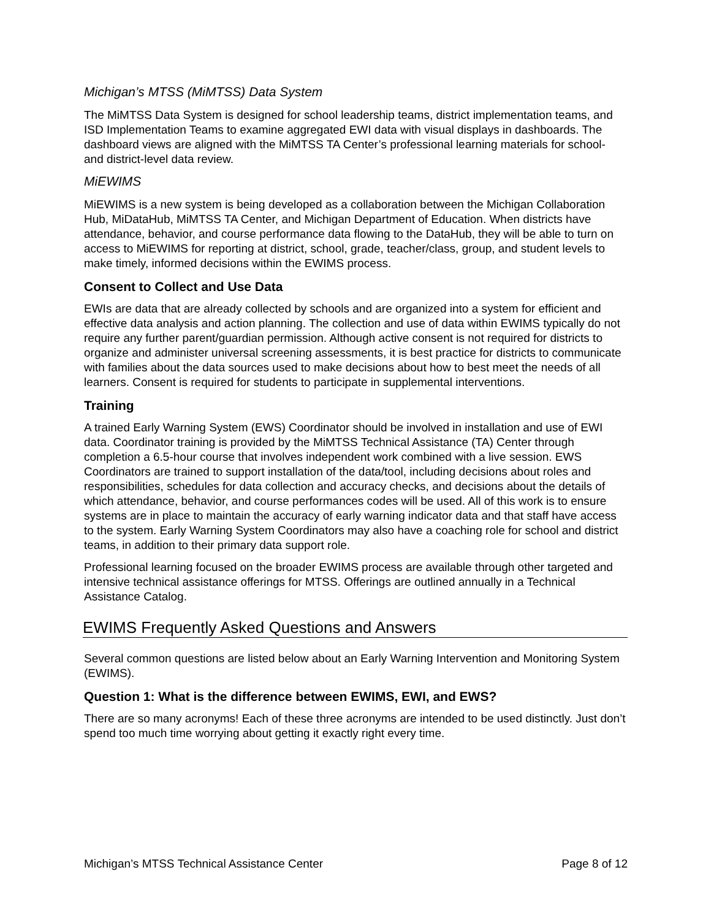Michigan’s MTSS (MiMTSS) Data System
The MiMTSS Data System is designed for school leadership teams, district implementation teams, and ISD Implementation Teams to examine aggregated EWI data with visual displays in dashboards. The dashboard views are aligned with the MiMTSS TA Center’s professional learning materials for school- and district-level data review.
MiEWIMS
MiEWIMS is a new system is being developed as a collaboration between the Michigan Collaboration Hub, MiDataHub, MiMTSS TA Center, and Michigan Department of Education. When districts have attendance, behavior, and course performance data flowing to the DataHub, they will be able to turn on access to MiEWIMS for reporting at district, school, grade, teacher/class, group, and student levels to make timely, informed decisions within the EWIMS process.
Consent to Collect and Use Data
EWIs are data that are already collected by schools and are organized into a system for efficient and effective data analysis and action planning. The collection and use of data within EWIMS typically do not require any further parent/guardian permission. Although active consent is not required for districts to organize and administer universal screening assessments, it is best practice for districts to communicate with families about the data sources used to make decisions about how to best meet the needs of all learners. Consent is required for students to participate in supplemental interventions.
Training
A trained Early Warning System (EWS) Coordinator should be involved in installation and use of EWI data. Coordinator training is provided by the MiMTSS Technical Assistance (TA) Center through completion a 6.5-hour course that involves independent work combined with a live session. EWS Coordinators are trained to support installation of the data/tool, including decisions about roles and responsibilities, schedules for data collection and accuracy checks, and decisions about the details of which attendance, behavior, and course performances codes will be used. All of this work is to ensure systems are in place to maintain the accuracy of early warning indicator data and that staff have access to the system. Early Warning System Coordinators may also have a coaching role for school and district teams, in addition to their primary data support role.
Professional learning focused on the broader EWIMS process are available through other targeted and intensive technical assistance offerings for MTSS. Offerings are outlined annually in a Technical Assistance Catalog.
EWIMS Frequently Asked Questions and Answers
Several common questions are listed below about an Early Warning Intervention and Monitoring System (EWIMS).
Question 1: What is the difference between EWIMS, EWI, and EWS?
There are so many acronyms! Each of these three acronyms are intended to be used distinctly. Just don’t spend too much time worrying about getting it exactly right every time.
Michigan’s MTSS Technical Assistance Center Page 8 of 12